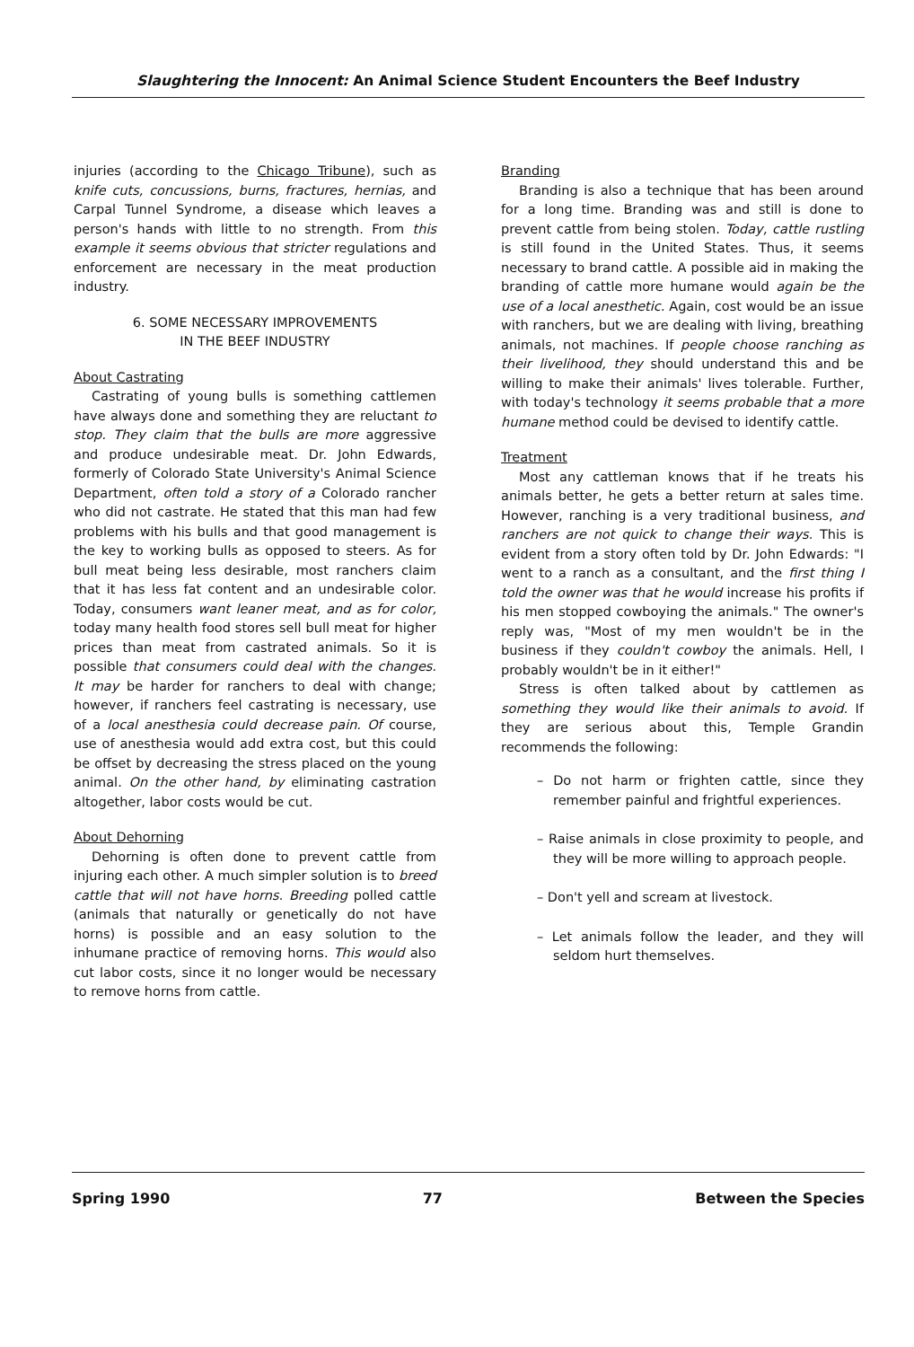Slaughtering the Innocent: An Animal Science Student Encounters the Beef Industry
injuries (according to the Chicago Tribune), such as knife cuts, concussions, burns, fractures, hernias, and Carpal Tunnel Syndrome, a disease which leaves a person's hands with little to no strength. From this example it seems obvious that stricter regulations and enforcement are necessary in the meat production industry.
6. SOME NECESSARY IMPROVEMENTS
IN THE BEEF INDUSTRY
About Castrating
Castrating of young bulls is something cattlemen have always done and something they are reluctant to stop. They claim that the bulls are more aggressive and produce undesirable meat. Dr. John Edwards, formerly of Colorado State University's Animal Science Department, often told a story of a Colorado rancher who did not castrate. He stated that this man had few problems with his bulls and that good management is the key to working bulls as opposed to steers. As for bull meat being less desirable, most ranchers claim that it has less fat content and an undesirable color. Today, consumers want leaner meat, and as for color, today many health food stores sell bull meat for higher prices than meat from castrated animals. So it is possible that consumers could deal with the changes. It may be harder for ranchers to deal with change; however, if ranchers feel castrating is necessary, use of a local anesthesia could decrease pain. Of course, use of anesthesia would add extra cost, but this could be offset by decreasing the stress placed on the young animal. On the other hand, by eliminating castration altogether, labor costs would be cut.
About Dehorning
Dehorning is often done to prevent cattle from injuring each other. A much simpler solution is to breed cattle that will not have horns. Breeding polled cattle (animals that naturally or genetically do not have horns) is possible and an easy solution to the inhumane practice of removing horns. This would also cut labor costs, since it no longer would be necessary to remove horns from cattle.
Branding
Branding is also a technique that has been around for a long time. Branding was and still is done to prevent cattle from being stolen. Today, cattle rustling is still found in the United States. Thus, it seems necessary to brand cattle. A possible aid in making the branding of cattle more humane would again be the use of a local anesthetic. Again, cost would be an issue with ranchers, but we are dealing with living, breathing animals, not machines. If people choose ranching as their livelihood, they should understand this and be willing to make their animals' lives tolerable. Further, with today's technology it seems probable that a more humane method could be devised to identify cattle.
Treatment
Most any cattleman knows that if he treats his animals better, he gets a better return at sales time. However, ranching is a very traditional business, and ranchers are not quick to change their ways. This is evident from a story often told by Dr. John Edwards: "I went to a ranch as a consultant, and the first thing I told the owner was that he would increase his profits if his men stopped cowboying the animals." The owner's reply was, "Most of my men wouldn't be in the business if they couldn't cowboy the animals. Hell, I probably wouldn't be in it either!"
Stress is often talked about by cattlemen as something they would like their animals to avoid. If they are serious about this, Temple Grandin recommends the following:
– Do not harm or frighten cattle, since they remember painful and frightful experiences.
– Raise animals in close proximity to people, and they will be more willing to approach people.
– Don't yell and scream at livestock.
– Let animals follow the leader, and they will seldom hurt themselves.
Spring 1990 77 Between the Species